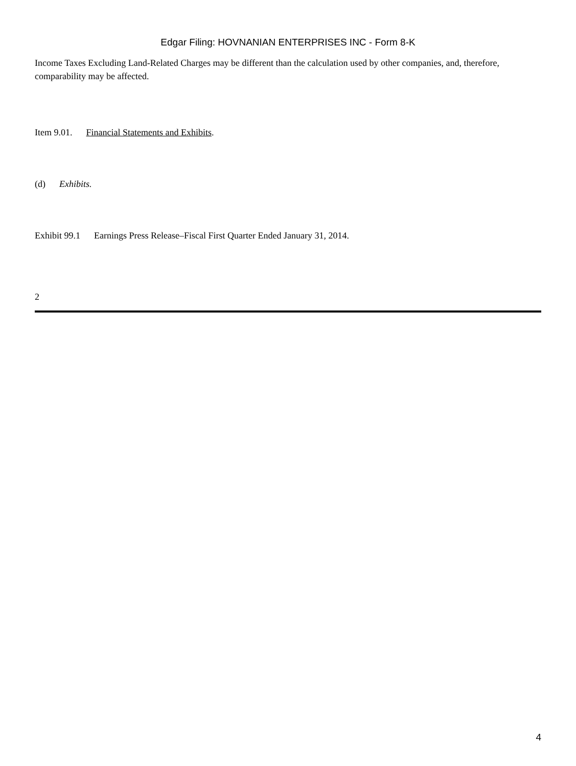Edgar Filing: HOVNANIAN ENTERPRISES INC - Form 8-K
Income Taxes Excluding Land-Related Charges may be different than the calculation used by other companies, and, therefore, comparability may be affected.
Item 9.01. Financial Statements and Exhibits.
(d) Exhibits.
Exhibit 99.1 Earnings Press Release–Fiscal First Quarter Ended January 31, 2014.
2
4